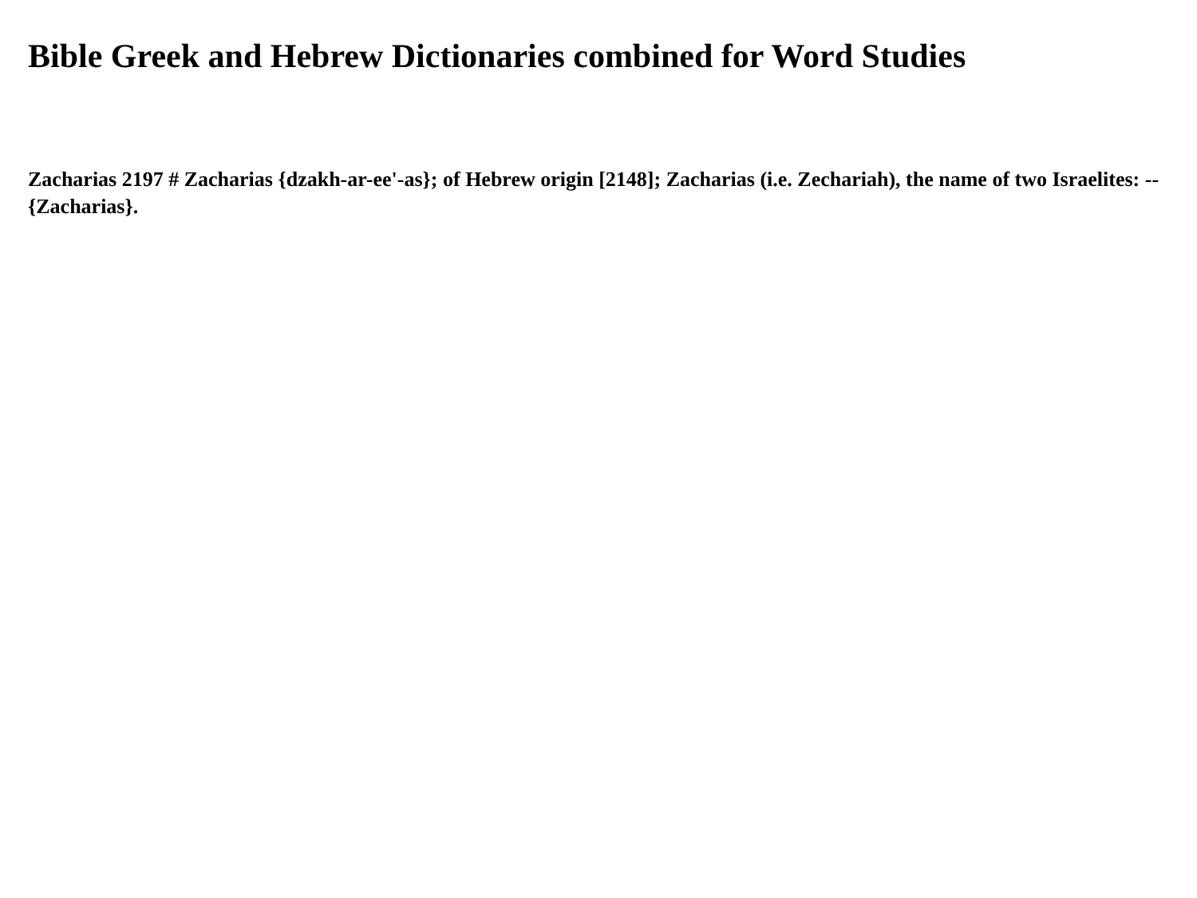Bible Greek and Hebrew Dictionaries combined for Word Studies
Zacharias 2197 # Zacharias {dzakh-ar-ee'-as}; of Hebrew origin [2148]; Zacharias (i.e. Zechariah), the name of two Israelites: -- {Zacharias}.